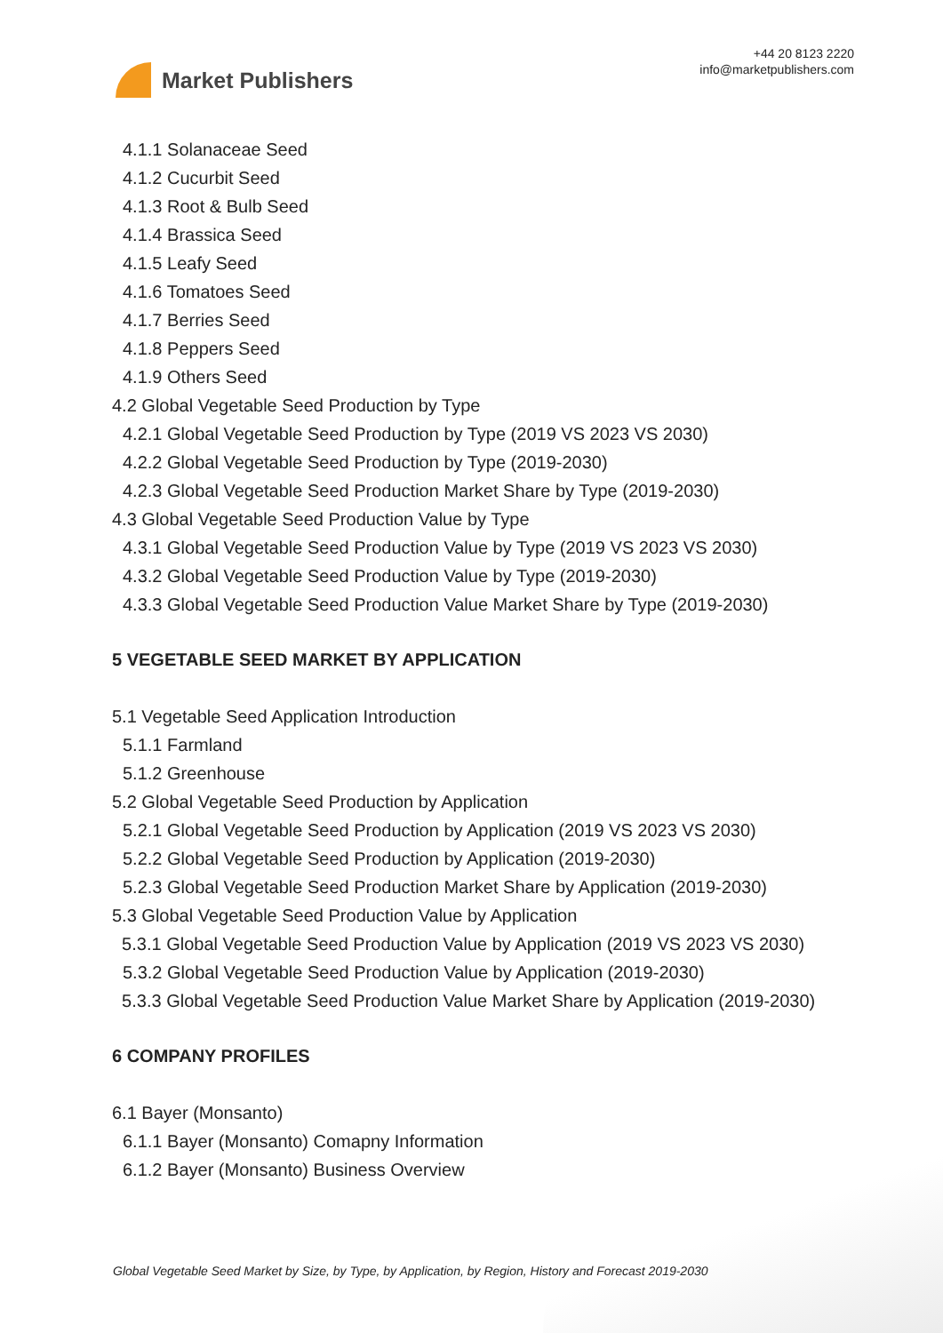Market Publishers
+44 20 8123 2220
info@marketpublishers.com
4.1.1 Solanaceae Seed
4.1.2 Cucurbit Seed
4.1.3 Root & Bulb Seed
4.1.4 Brassica Seed
4.1.5 Leafy Seed
4.1.6 Tomatoes Seed
4.1.7 Berries Seed
4.1.8 Peppers Seed
4.1.9 Others Seed
4.2 Global Vegetable Seed Production by Type
4.2.1 Global Vegetable Seed Production by Type (2019 VS 2023 VS 2030)
4.2.2 Global Vegetable Seed Production by Type (2019-2030)
4.2.3 Global Vegetable Seed Production Market Share by Type (2019-2030)
4.3 Global Vegetable Seed Production Value by Type
4.3.1 Global Vegetable Seed Production Value by Type (2019 VS 2023 VS 2030)
4.3.2 Global Vegetable Seed Production Value by Type (2019-2030)
4.3.3 Global Vegetable Seed Production Value Market Share by Type (2019-2030)
5 VEGETABLE SEED MARKET BY APPLICATION
5.1 Vegetable Seed Application Introduction
5.1.1 Farmland
5.1.2 Greenhouse
5.2 Global Vegetable Seed Production by Application
5.2.1 Global Vegetable Seed Production by Application (2019 VS 2023 VS 2030)
5.2.2 Global Vegetable Seed Production by Application (2019-2030)
5.2.3 Global Vegetable Seed Production Market Share by Application (2019-2030)
5.3 Global Vegetable Seed Production Value by Application
5.3.1 Global Vegetable Seed Production Value by Application (2019 VS 2023 VS 2030)
5.3.2 Global Vegetable Seed Production Value by Application (2019-2030)
5.3.3 Global Vegetable Seed Production Value Market Share by Application (2019-2030)
6 COMPANY PROFILES
6.1 Bayer (Monsanto)
6.1.1 Bayer (Monsanto) Comapny Information
6.1.2 Bayer (Monsanto) Business Overview
Global Vegetable Seed Market by Size, by Type, by Application, by Region, History and Forecast 2019-2030